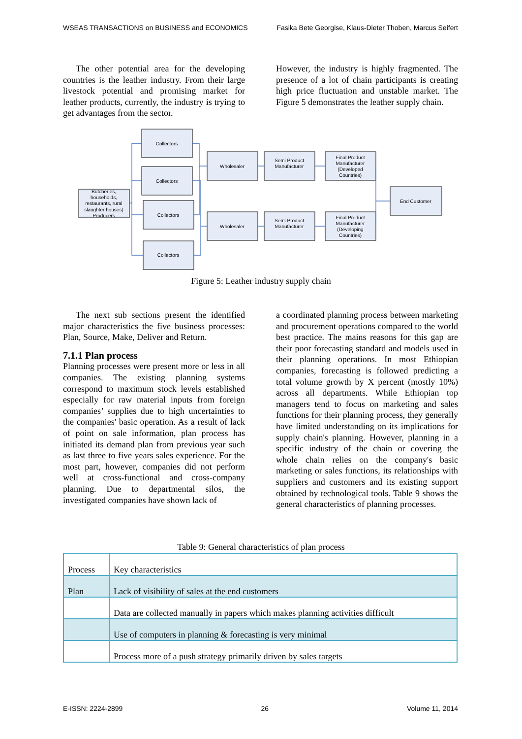WSEAS TRANSACTIONS on BUSINESS and ECONOMICS Fasika Bete Georgise, Klaus-Dieter Thoben, Marcus Seifert
The other potential area for the developing countries is the leather industry. From their large livestock potential and promising market for leather products, currently, the industry is trying to get advantages from the sector.
However, the industry is highly fragmented. The presence of a lot of chain participants is creating high price fluctuation and unstable market. The Figure 5 demonstrates the leather supply chain.
Butcheries,
households,
restaurants, rural
slaughter houses)
Producers
Collectors
Collectors
Collectors
Collectors
Wholesaler
Wholesaler
Semi Product
Manufacturer
Semi Product
Manufacturer
Final Product
Manufacturer
(Developed
Countries)
Final Product
Manufacturer
(Developing
Countries)
End Customer
Figure 5: Leather industry supply chain
The next sub sections present the identified major characteristics the five business processes: Plan, Source, Make, Deliver and Return.
7.1.1 Plan process
Planning processes were present more or less in all companies. The existing planning systems correspond to maximum stock levels established especially for raw material inputs from foreign companies’ supplies due to high uncertainties to the companies' basic operation. As a result of lack of point on sale information, plan process has initiated its demand plan from previous year such as last three to five years sales experience. For the most part, however, companies did not perform well at cross-functional and cross-company planning. Due to departmental silos, the investigated companies have shown lack of
a coordinated planning process between marketing and procurement operations compared to the world best practice. The mains reasons for this gap are their poor forecasting standard and models used in their planning operations. In most Ethiopian companies, forecasting is followed predicting a total volume growth by X percent (mostly 10%) across all departments. While Ethiopian top managers tend to focus on marketing and sales functions for their planning process, they generally have limited understanding on its implications for supply chain's planning. However, planning in a specific industry of the chain or covering the whole chain relies on the company's basic marketing or sales functions, its relationships with suppliers and customers and its existing support obtained by technological tools. Table 9 shows the general characteristics of planning processes.
Table 9: General characteristics of plan process
| Process | Key characteristics |
| --- | --- |
| Plan | Lack of visibility of sales at the end customers |
| | Data are collected manually in papers which makes planning activities difficult |
| | Use of computers in planning & forecasting is very minimal |
| | Process more of a push strategy primarily driven by sales targets |
E-ISSN: 2224-2899 26 Volume 11, 2014